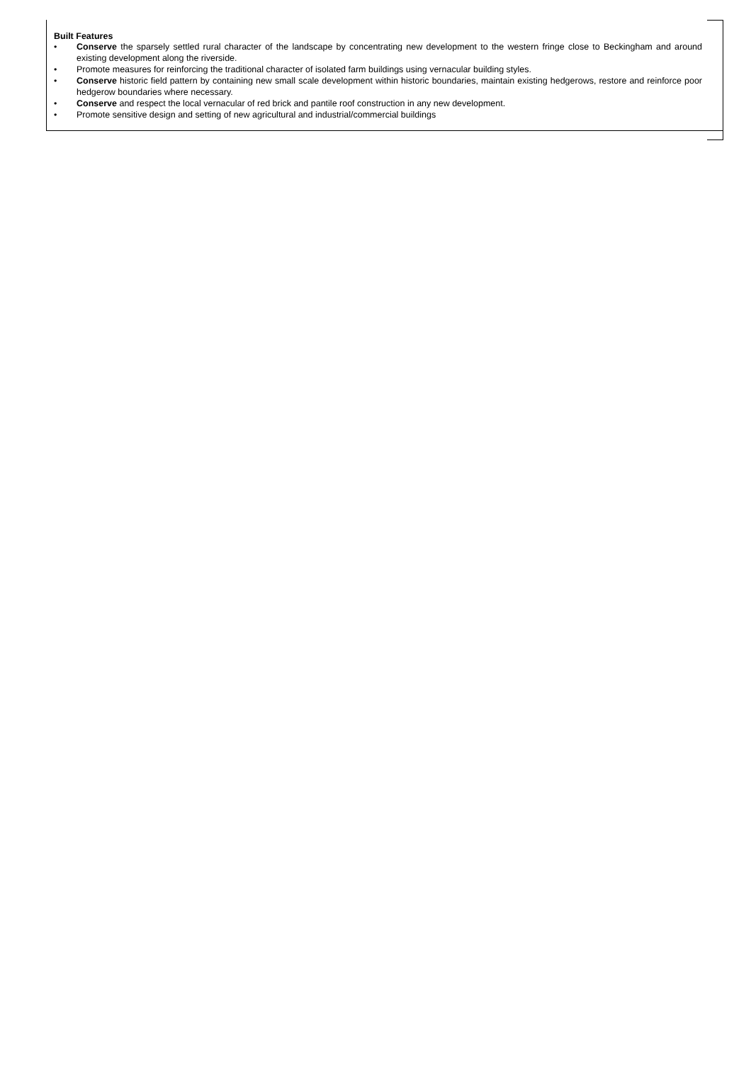Built Features
• Conserve the sparsely settled rural character of the landscape by concentrating new development to the western fringe close to Beckingham and around existing development along the riverside.
• Promote measures for reinforcing the traditional character of isolated farm buildings using vernacular building styles.
• Conserve historic field pattern by containing new small scale development within historic boundaries, maintain existing hedgerows, restore and reinforce poor hedgerow boundaries where necessary.
• Conserve and respect the local vernacular of red brick and pantile roof construction in any new development.
• Promote sensitive design and setting of new agricultural and industrial/commercial buildings